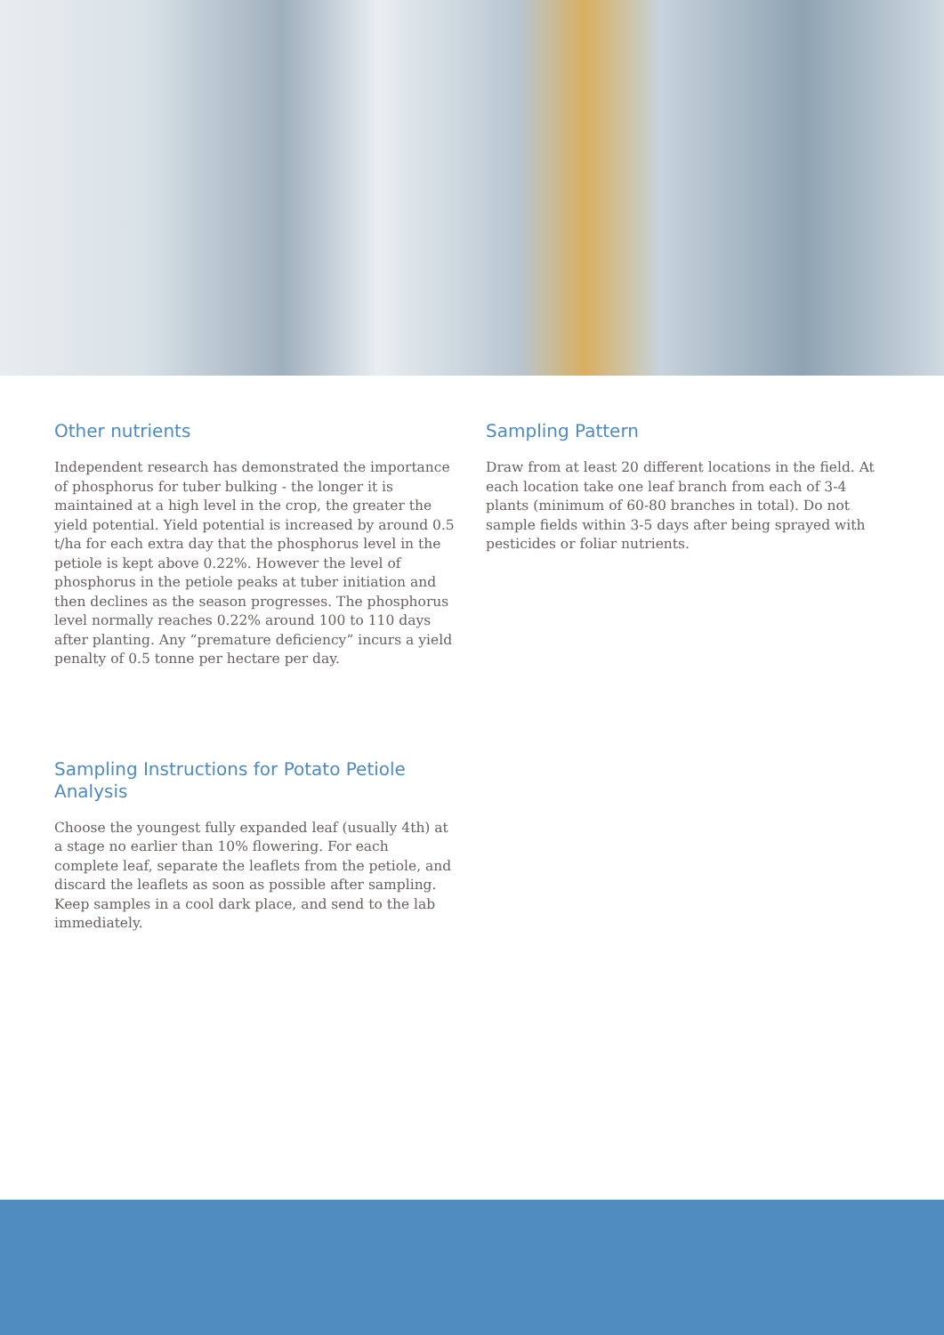Other nutrients
Independent research has demonstrated the importance of phosphorus for tuber bulking - the longer it is maintained at a high level in the crop, the greater the yield potential. Yield potential is increased by around 0.5 t/ha for each extra day that the phosphorus level in the petiole is kept above 0.22%. However the level of phosphorus in the petiole peaks at tuber initiation and then declines as the season progresses. The phosphorus level normally reaches 0.22% around 100 to 110 days after planting. Any “premature deficiency” incurs a yield penalty of 0.5 tonne per hectare per day.
Sampling Instructions for Potato Petiole Analysis
Choose the youngest fully expanded leaf (usually 4th) at a stage no earlier than 10% flowering. For each complete leaf, separate the leaflets from the petiole, and discard the leaflets as soon as possible after sampling. Keep samples in a cool dark place, and send to the lab immediately.
Sampling Pattern
Draw from at least 20 different locations in the field. At each location take one leaf branch from each of 3-4 plants (minimum of 60-80 branches in total). Do not sample fields within 3-5 days after being sprayed with pesticides or foliar nutrients.